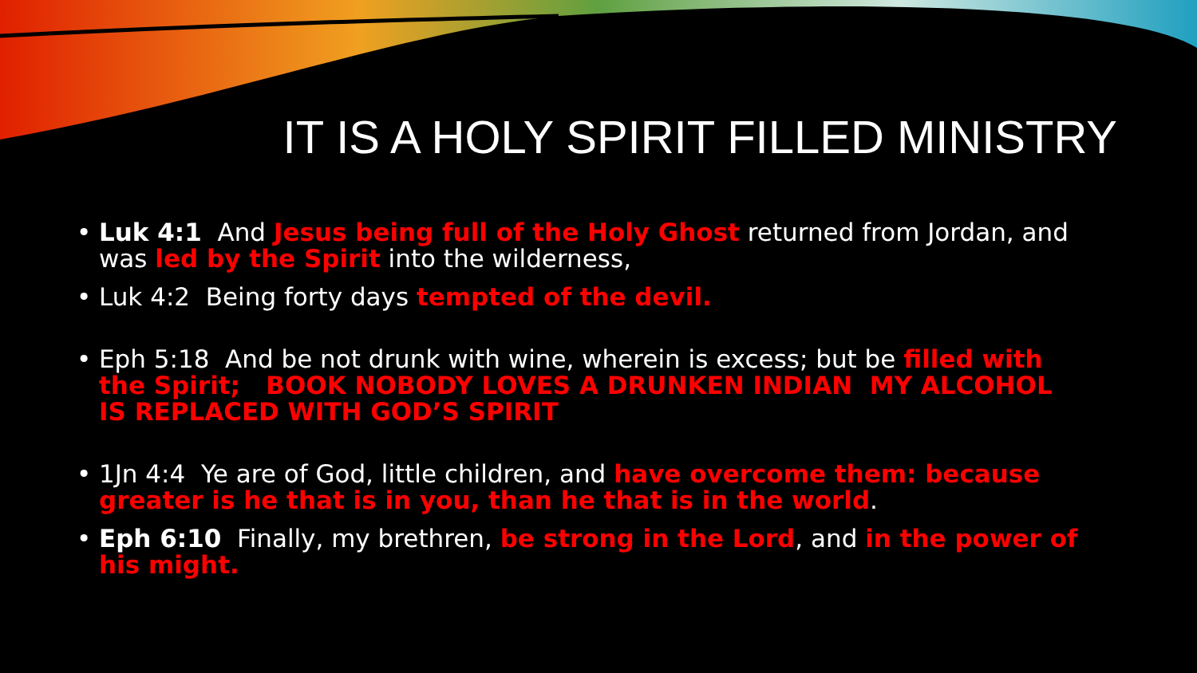IT IS A HOLY SPIRIT FILLED MINISTRY
• Luk 4:1 And Jesus being full of the Holy Ghost returned from Jordan, and was led by the Spirit into the wilderness,
• Luk 4:2 Being forty days tempted of the devil.
• Eph 5:18 And be not drunk with wine, wherein is excess; but be filled with the Spirit; BOOK NOBODY LOVES A DRUNKEN INDIAN MY ALCOHOL IS REPLACED WITH GOD’S SPIRIT
• 1Jn 4:4 Ye are of God, little children, and have overcome them: because greater is he that is in you, than he that is in the world.
• Eph 6:10 Finally, my brethren, be strong in the Lord, and in the power of his might.